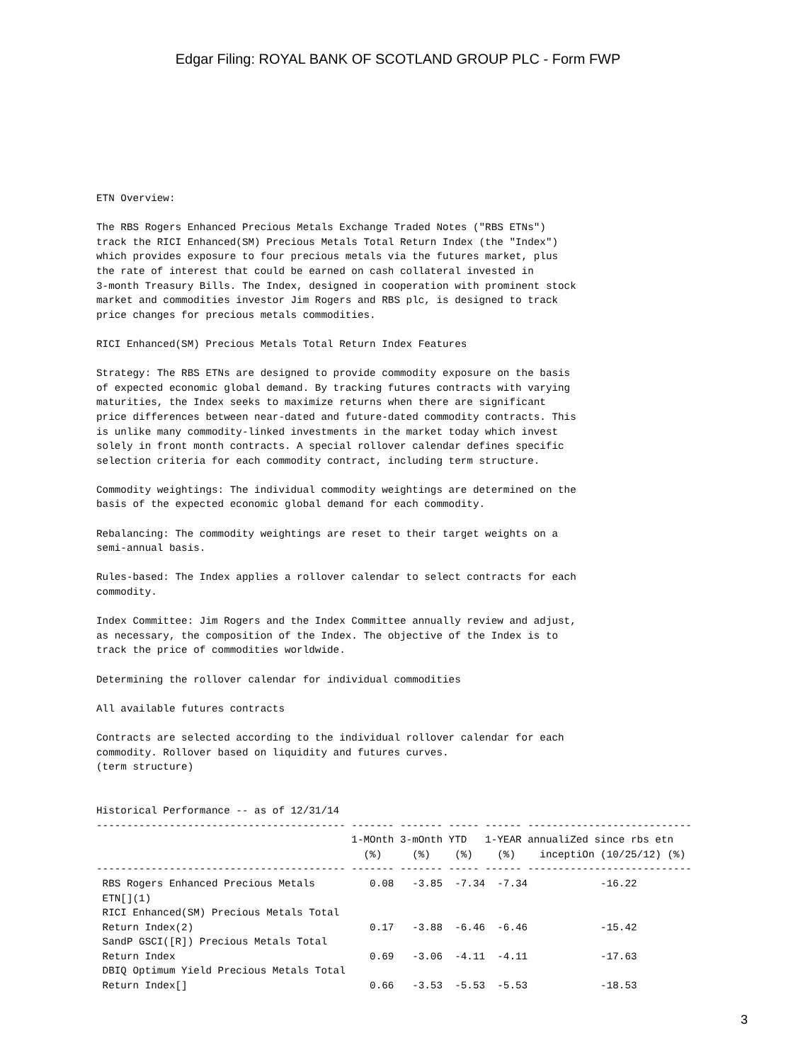Edgar Filing: ROYAL BANK OF SCOTLAND GROUP PLC - Form FWP
ETN Overview:

The RBS Rogers Enhanced Precious Metals Exchange Traded Notes ("RBS ETNs")
track the RICI Enhanced(SM) Precious Metals Total Return Index (the "Index")
which provides exposure to four precious metals via the futures market, plus
the rate of interest that could be earned on cash collateral invested in
3-month Treasury Bills. The Index, designed in cooperation with prominent stock
market and commodities investor Jim Rogers and RBS plc, is designed to track
price changes for precious metals commodities.

RICI Enhanced(SM) Precious Metals Total Return Index Features

Strategy: The RBS ETNs are designed to provide commodity exposure on the basis
of expected economic global demand. By tracking futures contracts with varying
maturities, the Index seeks to maximize returns when there are significant
price differences between near-dated and future-dated commodity contracts. This
is unlike many commodity-linked investments in the market today which invest
solely in front month contracts. A special rollover calendar defines specific
selection criteria for each commodity contract, including term structure.

Commodity weightings: The individual commodity weightings are determined on the
basis of the expected economic global demand for each commodity.

Rebalancing: The commodity weightings are reset to their target weights on a
semi-annual basis.

Rules-based: The Index applies a rollover calendar to select contracts for each
commodity.

Index Committee: Jim Rogers and the Index Committee annually review and adjust,
as necessary, the composition of the Index. The objective of the Index is to
track the price of commodities worldwide.

Determining the rollover calendar for individual commodities

All available futures contracts

Contracts are selected according to the individual rollover calendar for each
commodity. Rollover based on liquidity and futures curves.
(term structure)


Historical Performance -- as of 12/31/14
----------------------------------------- ------- ------- ----- ------ ---------------------------
                                          1-MOnth 3-mOnth YTD   1-YEAR annualiZed since rbs etn
                                            (%)     (%)    (%)    (%)    inceptiOn (10/25/12) (%)
----------------------------------------- ------- ------- ----- ------ ---------------------------
 RBS Rogers Enhanced Precious Metals         0.08   -3.85  -7.34  -7.34            -16.22
 ETN[](1)
 RICI Enhanced(SM) Precious Metals Total
 Return Index(2)                             0.17   -3.88  -6.46  -6.46            -15.42
 SandP GSCI([R]) Precious Metals Total
 Return Index                                0.69   -3.06  -4.11  -4.11            -17.63
 DBIQ Optimum Yield Precious Metals Total
 Return Index[]                              0.66   -3.53  -5.53  -5.53            -18.53
3